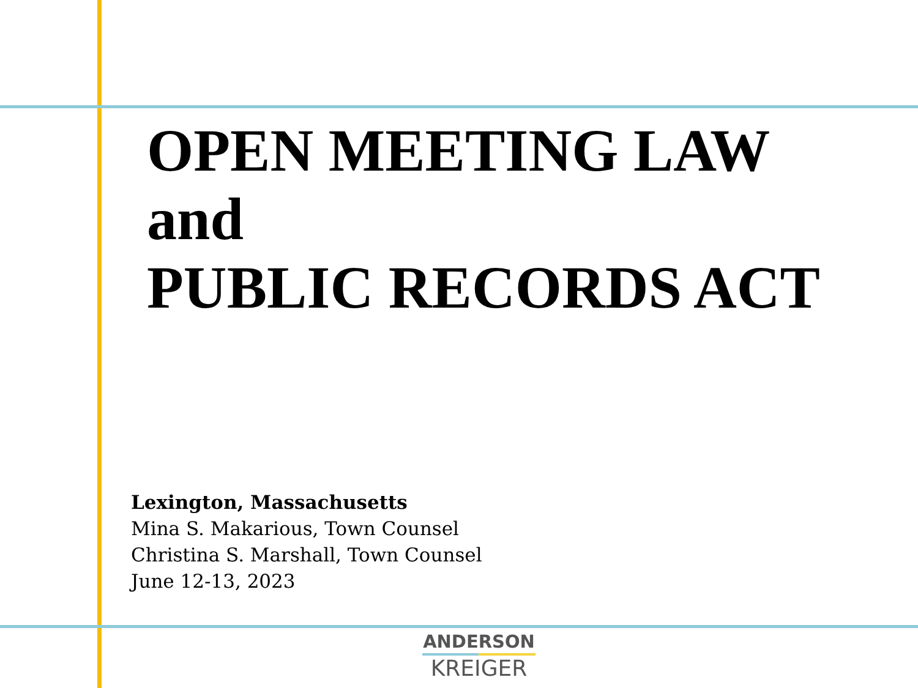OPEN MEETING LAW
and
PUBLIC RECORDS ACT
Lexington, Massachusetts
Mina S. Makarious, Town Counsel
Christina S. Marshall, Town Counsel
June 12-13, 2023
ANDERSON
KREIGER